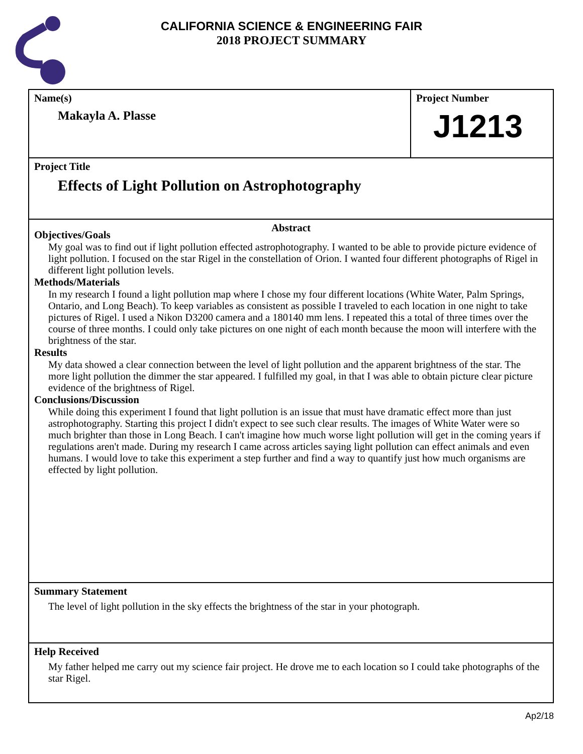CALIFORNIA SCIENCE & ENGINEERING FAIR
2018 PROJECT SUMMARY
Name(s)
Makayla A. Plasse
Project Number
J1213
Project Title
Effects of Light Pollution on Astrophotography
Abstract
Objectives/Goals
My goal was to find out if light pollution effected astrophotography. I wanted to be able to provide picture evidence of light pollution. I focused on the star Rigel in the constellation of Orion. I wanted four different photographs of Rigel in different light pollution levels.
Methods/Materials
In my research I found a light pollution map where I chose my four different locations (White Water, Palm Springs, Ontario, and Long Beach). To keep variables as consistent as possible I traveled to each location in one night to take pictures of Rigel. I used a Nikon D3200 camera and a 180140 mm lens. I repeated this a total of three times over the course of three months. I could only take pictures on one night of each month because the moon will interfere with the brightness of the star.
Results
My data showed a clear connection between the level of light pollution and the apparent brightness of the star. The more light pollution the dimmer the star appeared. I fulfilled my goal, in that I was able to obtain picture clear picture evidence of the brightness of Rigel.
Conclusions/Discussion
While doing this experiment I found that light pollution is an issue that must have dramatic effect more than just astrophotography. Starting this project I didn't expect to see such clear results. The images of White Water were so much brighter than those in Long Beach. I can't imagine how much worse light pollution will get in the coming years if regulations aren't made. During my research I came across articles saying light pollution can effect animals and even humans. I would love to take this experiment a step further and find a way to quantify just how much organisms are effected by light pollution.
Summary Statement
The level of light pollution in the sky effects the brightness of the star in your photograph.
Help Received
My father helped me carry out my science fair project. He drove me to each location so I could take photographs of the star Rigel.
Ap2/18